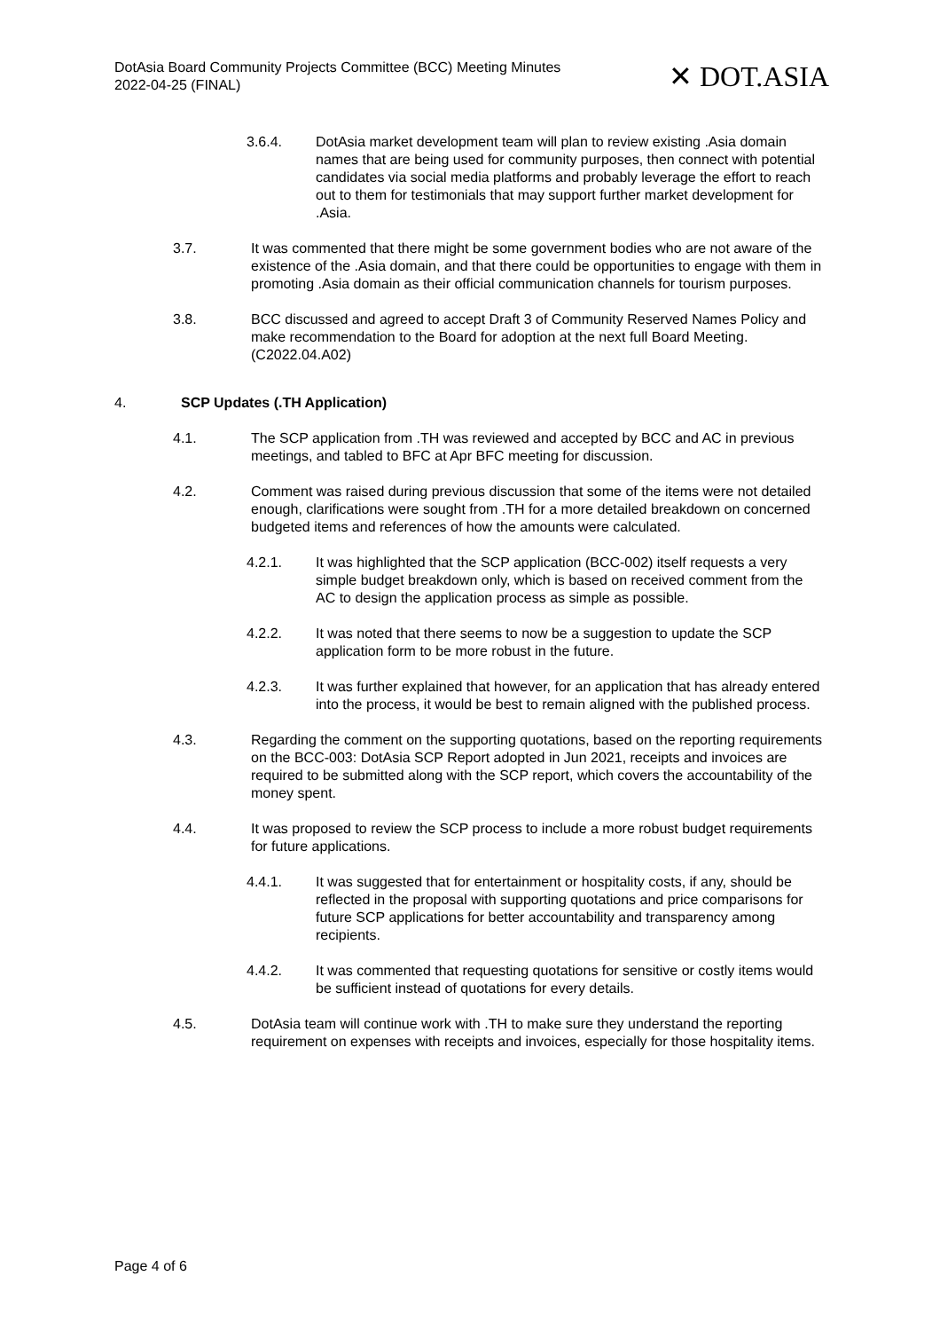DotAsia Board Community Projects Committee (BCC) Meeting Minutes
2022-04-25 (FINAL)
✕ DOT.ASIA
3.6.4. DotAsia market development team will plan to review existing .Asia domain names that are being used for community purposes, then connect with potential candidates via social media platforms and probably leverage the effort to reach out to them for testimonials that may support further market development for .Asia.
3.7. It was commented that there might be some government bodies who are not aware of the existence of the .Asia domain, and that there could be opportunities to engage with them in promoting .Asia domain as their official communication channels for tourism purposes.
3.8. BCC discussed and agreed to accept Draft 3 of Community Reserved Names Policy and make recommendation to the Board for adoption at the next full Board Meeting. (C2022.04.A02)
4. SCP Updates (.TH Application)
4.1. The SCP application from .TH was reviewed and accepted by BCC and AC in previous meetings, and tabled to BFC at Apr BFC meeting for discussion.
4.2. Comment was raised during previous discussion that some of the items were not detailed enough, clarifications were sought from .TH for a more detailed breakdown on concerned budgeted items and references of how the amounts were calculated.
4.2.1. It was highlighted that the SCP application (BCC-002) itself requests a very simple budget breakdown only, which is based on received comment from the AC to design the application process as simple as possible.
4.2.2. It was noted that there seems to now be a suggestion to update the SCP application form to be more robust in the future.
4.2.3. It was further explained that however, for an application that has already entered into the process, it would be best to remain aligned with the published process.
4.3. Regarding the comment on the supporting quotations, based on the reporting requirements on the BCC-003: DotAsia SCP Report adopted in Jun 2021, receipts and invoices are required to be submitted along with the SCP report, which covers the accountability of the money spent.
4.4. It was proposed to review the SCP process to include a more robust budget requirements for future applications.
4.4.1. It was suggested that for entertainment or hospitality costs, if any, should be reflected in the proposal with supporting quotations and price comparisons for future SCP applications for better accountability and transparency among recipients.
4.4.2. It was commented that requesting quotations for sensitive or costly items would be sufficient instead of quotations for every details.
4.5. DotAsia team will continue work with .TH to make sure they understand the reporting requirement on expenses with receipts and invoices, especially for those hospitality items.
Page 4 of 6